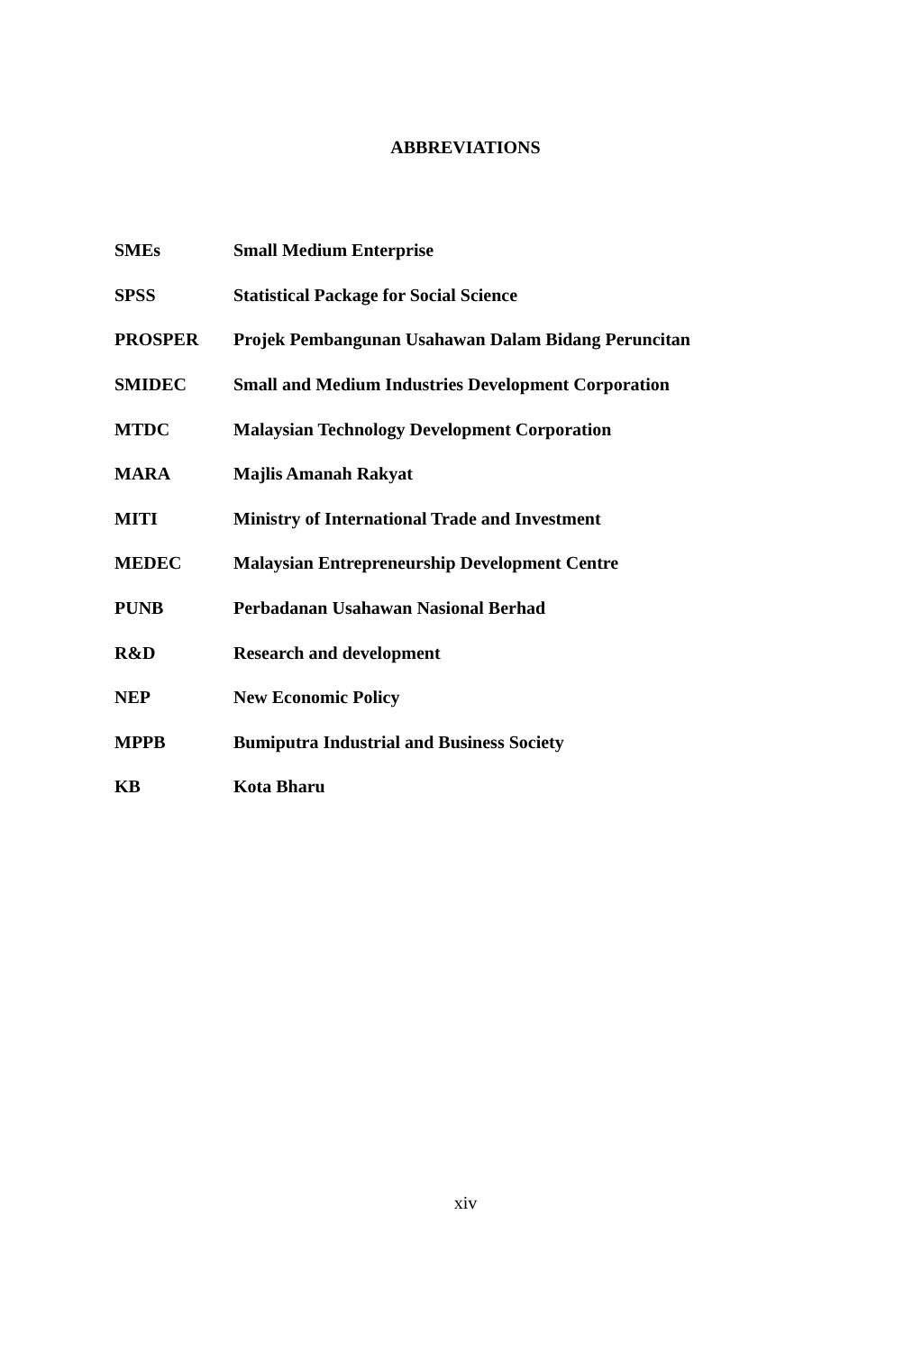ABBREVIATIONS
| SMEs | Small Medium Enterprise |
| SPSS | Statistical Package for Social Science |
| PROSPER | Projek Pembangunan Usahawan Dalam Bidang Peruncitan |
| SMIDEC | Small and Medium Industries Development Corporation |
| MTDC | Malaysian Technology Development Corporation |
| MARA | Majlis Amanah Rakyat |
| MITI | Ministry of International Trade and Investment |
| MEDEC | Malaysian Entrepreneurship Development Centre |
| PUNB | Perbadanan Usahawan Nasional Berhad |
| R&D | Research and development |
| NEP | New Economic Policy |
| MPPB | Bumiputra Industrial and Business Society |
| KB | Kota Bharu |
xiv